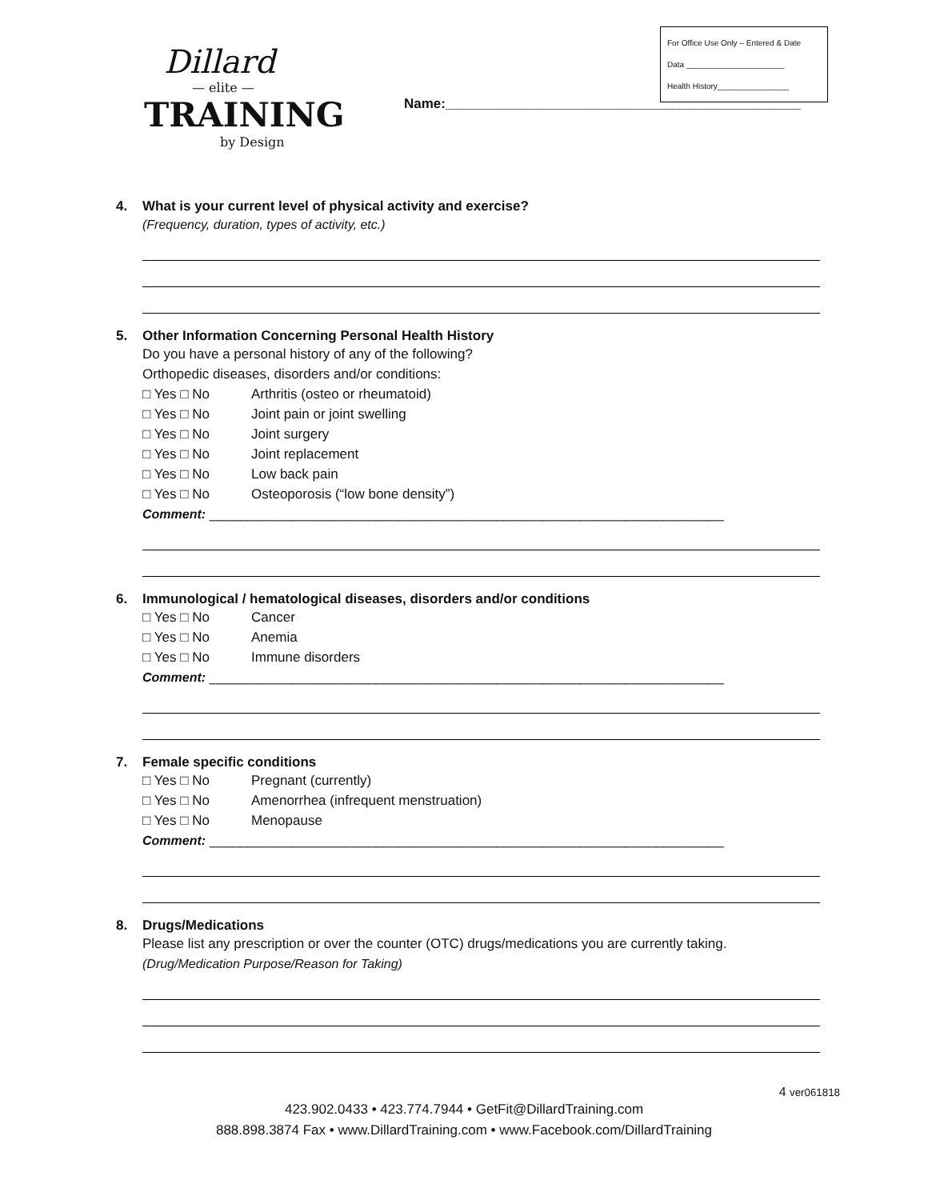Dillard
— elite —
TRAINING
by Design
Name:_______________________________________________
For Office Use Only – Entered & Date
Data ______________________
Health History________________
4. What is your current level of physical activity and exercise?
(Frequency, duration, types of activity, etc.)
5. Other Information Concerning Personal Health History
Do you have a personal history of any of the following?
Orthopedic diseases, disorders and/or conditions:
□ Yes □ No Arthritis (osteo or rheumatoid)
□ Yes □ No Joint pain or joint swelling
□ Yes □ No Joint surgery
□ Yes □ No Joint replacement
□ Yes □ No Low back pain
□ Yes □ No Osteoporosis (“low bone density”)
Comment: ____________________________________________________________________
6. Immunological / hematological diseases, disorders and/or conditions
□ Yes □ No Cancer
□ Yes □ No Anemia
□ Yes □ No Immune disorders
Comment: ____________________________________________________________________
7. Female specific conditions
□ Yes □ No Pregnant (currently)
□ Yes □ No Amenorrhea (infrequent menstruation)
□ Yes □ No Menopause
Comment: ____________________________________________________________________
8. Drugs/Medications
Please list any prescription or over the counter (OTC) drugs/medications you are currently taking.
(Drug/Medication Purpose/Reason for Taking)
4 ver061818
423.902.0433 • 423.774.7944 • GetFit@DillardTraining.com
888.898.3874 Fax • www.DillardTraining.com • www.Facebook.com/DillardTraining